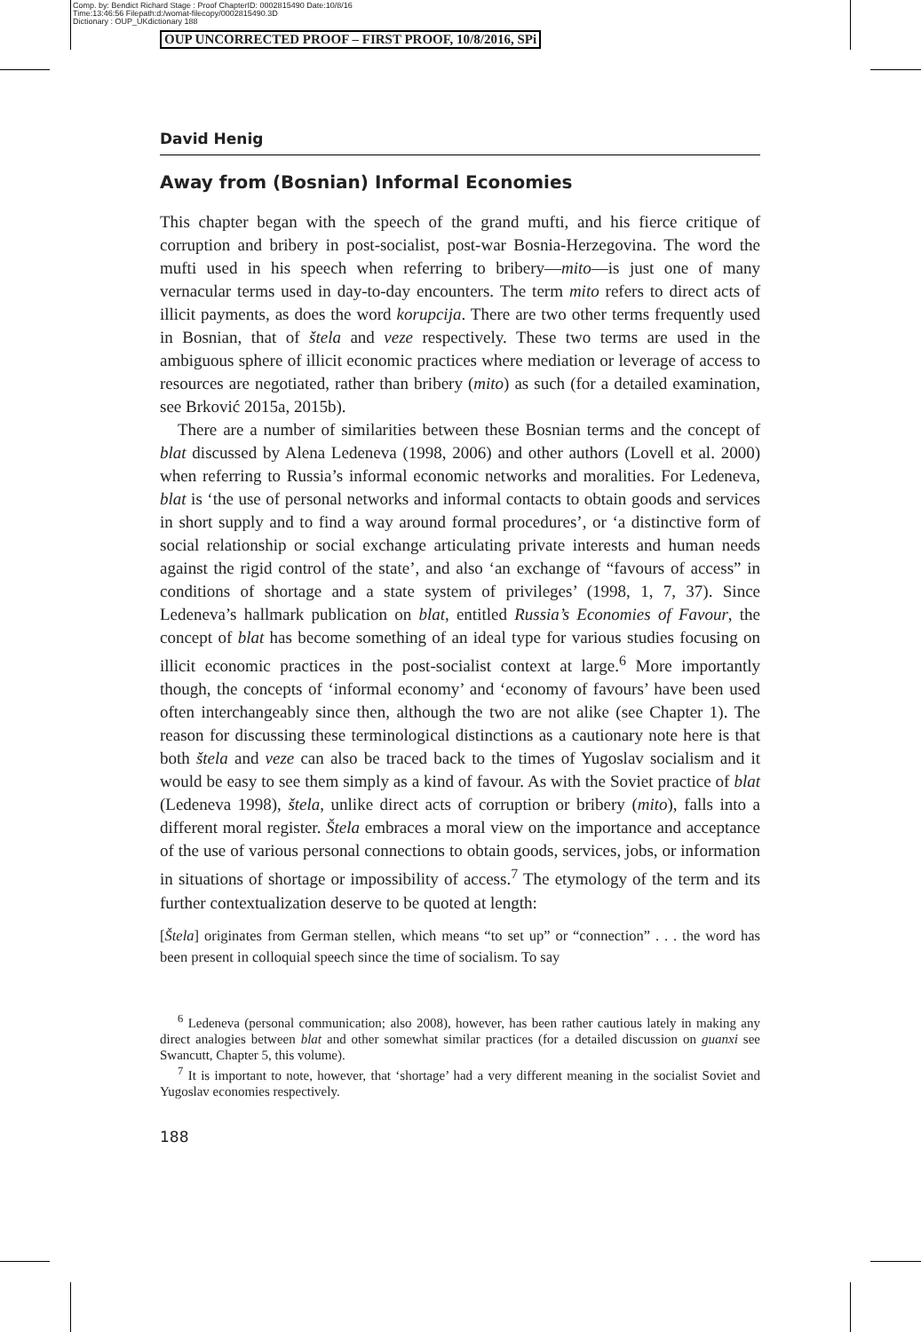Comp. by: Bendict Richard Stage : Proof ChapterID: 0002815490 Date:10/8/16
Time:13:46:56 Filepath:d:/womat-filecopy/0002815490.3D
Dictionary : OUP_UKdictionary 188
OUP UNCORRECTED PROOF – FIRST PROOF, 10/8/2016, SPi
David Henig
Away from (Bosnian) Informal Economies
This chapter began with the speech of the grand mufti, and his fierce critique of corruption and bribery in post-socialist, post-war Bosnia-Herzegovina. The word the mufti used in his speech when referring to bribery—mito—is just one of many vernacular terms used in day-to-day encounters. The term mito refers to direct acts of illicit payments, as does the word korupcija. There are two other terms frequently used in Bosnian, that of štela and veze respectively. These two terms are used in the ambiguous sphere of illicit economic practices where mediation or leverage of access to resources are negotiated, rather than bribery (mito) as such (for a detailed examination, see Brković 2015a, 2015b).
There are a number of similarities between these Bosnian terms and the concept of blat discussed by Alena Ledeneva (1998, 2006) and other authors (Lovell et al. 2000) when referring to Russia’s informal economic networks and moralities. For Ledeneva, blat is ‘the use of personal networks and informal contacts to obtain goods and services in short supply and to find a way around formal procedures’, or ‘a distinctive form of social relationship or social exchange articulating private interests and human needs against the rigid control of the state’, and also ‘an exchange of “favours of access” in conditions of shortage and a state system of privileges’ (1998, 1, 7, 37). Since Ledeneva’s hallmark publication on blat, entitled Russia’s Economies of Favour, the concept of blat has become something of an ideal type for various studies focusing on illicit economic practices in the post-socialist context at large.<sup>6</sup> More importantly though, the concepts of ‘informal economy’ and ‘economy of favours’ have been used often interchangeably since then, although the two are not alike (see Chapter 1). The reason for discussing these terminological distinctions as a cautionary note here is that both štela and veze can also be traced back to the times of Yugoslav socialism and it would be easy to see them simply as a kind of favour. As with the Soviet practice of blat (Ledeneva 1998), štela, unlike direct acts of corruption or bribery (mito), falls into a different moral register. Štela embraces a moral view on the importance and acceptance of the use of various personal connections to obtain goods, services, jobs, or information in situations of shortage or impossibility of access.<sup>7</sup> The etymology of the term and its further contextualization deserve to be quoted at length:
[Štela] originates from German stellen, which means “to set up” or “connection” . . . the word has been present in colloquial speech since the time of socialism. To say
<sup>6</sup> Ledeneva (personal communication; also 2008), however, has been rather cautious lately in making any direct analogies between blat and other somewhat similar practices (for a detailed discussion on guanxi see Swancutt, Chapter 5, this volume).
<sup>7</sup> It is important to note, however, that ‘shortage’ had a very different meaning in the socialist Soviet and Yugoslav economies respectively.
188